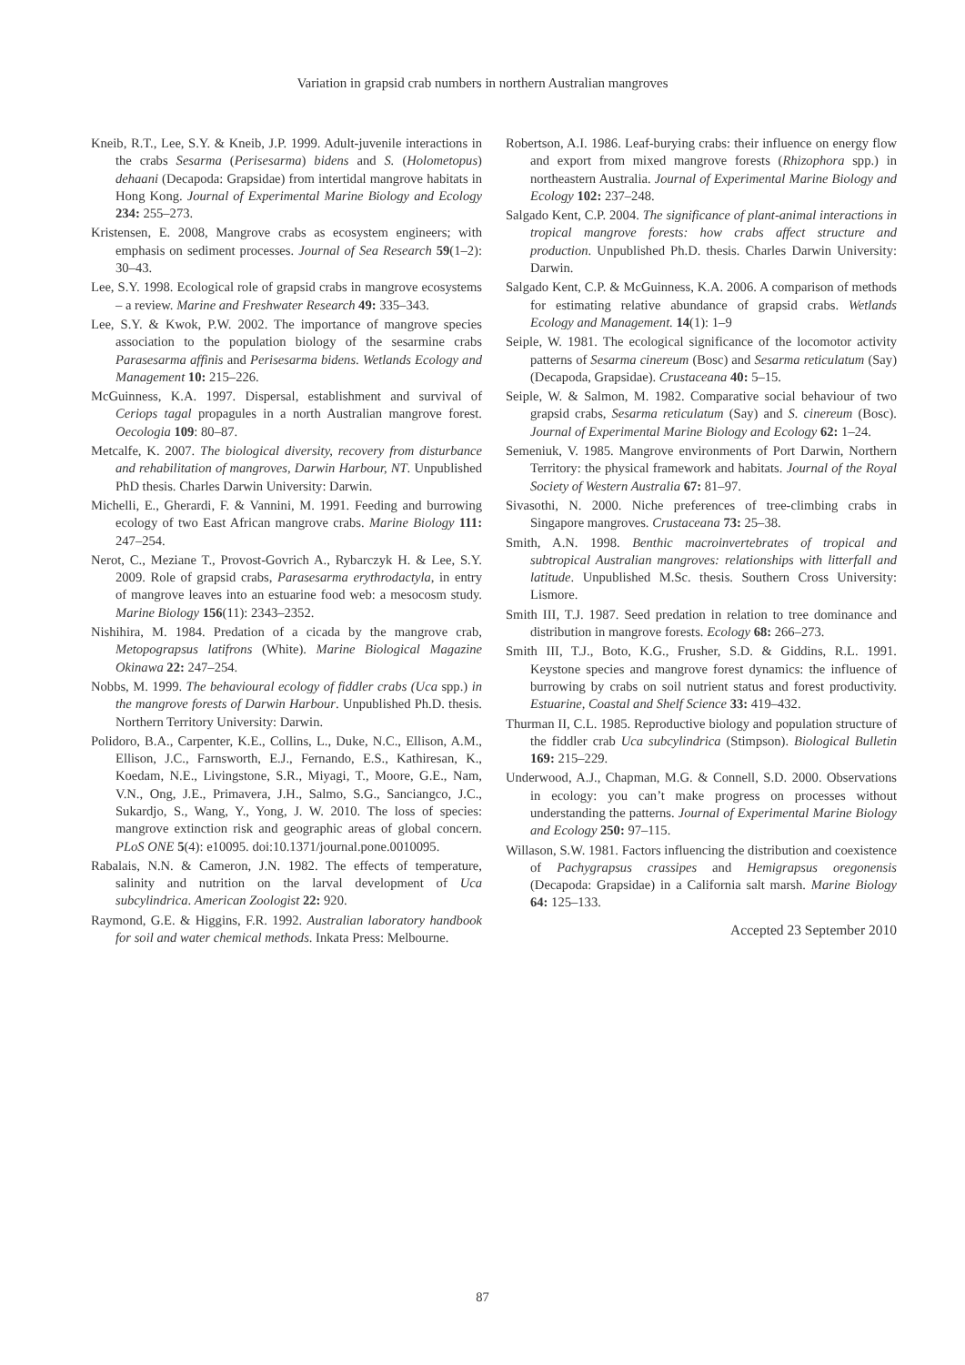Variation in grapsid crab numbers in northern Australian mangroves
Kneib, R.T., Lee, S.Y. & Kneib, J.P. 1999. Adult-juvenile interactions in the crabs Sesarma (Perisesarma) bidens and S. (Holometopus) dehaani (Decapoda: Grapsidae) from intertidal mangrove habitats in Hong Kong. Journal of Experimental Marine Biology and Ecology 234: 255–273.
Kristensen, E. 2008, Mangrove crabs as ecosystem engineers; with emphasis on sediment processes. Journal of Sea Research 59(1–2): 30–43.
Lee, S.Y. 1998. Ecological role of grapsid crabs in mangrove ecosystems – a review. Marine and Freshwater Research 49: 335–343.
Lee, S.Y. & Kwok, P.W. 2002. The importance of mangrove species association to the population biology of the sesarmine crabs Parasesarma affinis and Perisesarma bidens. Wetlands Ecology and Management 10: 215–226.
McGuinness, K.A. 1997. Dispersal, establishment and survival of Ceriops tagal propagules in a north Australian mangrove forest. Oecologia 109: 80–87.
Metcalfe, K. 2007. The biological diversity, recovery from disturbance and rehabilitation of mangroves, Darwin Harbour, NT. Unpublished PhD thesis. Charles Darwin University: Darwin.
Michelli, E., Gherardi, F. & Vannini, M. 1991. Feeding and burrowing ecology of two East African mangrove crabs. Marine Biology 111: 247–254.
Nerot, C., Meziane T., Provost-Govrich A., Rybarczyk H. & Lee, S.Y. 2009. Role of grapsid crabs, Parasesarma erythrodactyla, in entry of mangrove leaves into an estuarine food web: a mesocosm study. Marine Biology 156(11): 2343–2352.
Nishihira, M. 1984. Predation of a cicada by the mangrove crab, Metopograpsus latifrons (White). Marine Biological Magazine Okinawa 22: 247–254.
Nobbs, M. 1999. The behavioural ecology of fiddler crabs (Uca spp.) in the mangrove forests of Darwin Harbour. Unpublished Ph.D. thesis. Northern Territory University: Darwin.
Polidoro, B.A., Carpenter, K.E., Collins, L., Duke, N.C., Ellison, A.M., Ellison, J.C., Farnsworth, E.J., Fernando, E.S., Kathiresan, K., Koedam, N.E., Livingstone, S.R., Miyagi, T., Moore, G.E., Nam, V.N., Ong, J.E., Primavera, J.H., Salmo, S.G., Sanciangco, J.C., Sukardjo, S., Wang, Y., Yong, J. W. 2010. The loss of species: mangrove extinction risk and geographic areas of global concern. PLoS ONE 5(4): e10095. doi:10.1371/journal.pone.0010095.
Rabalais, N.N. & Cameron, J.N. 1982. The effects of temperature, salinity and nutrition on the larval development of Uca subcylindrica. American Zoologist 22: 920.
Raymond, G.E. & Higgins, F.R. 1992. Australian laboratory handbook for soil and water chemical methods. Inkata Press: Melbourne.
Robertson, A.I. 1986. Leaf-burying crabs: their influence on energy flow and export from mixed mangrove forests (Rhizophora spp.) in northeastern Australia. Journal of Experimental Marine Biology and Ecology 102: 237–248.
Salgado Kent, C.P. 2004. The significance of plant-animal interactions in tropical mangrove forests: how crabs affect structure and production. Unpublished Ph.D. thesis. Charles Darwin University: Darwin.
Salgado Kent, C.P. & McGuinness, K.A. 2006. A comparison of methods for estimating relative abundance of grapsid crabs. Wetlands Ecology and Management. 14(1): 1–9
Seiple, W. 1981. The ecological significance of the locomotor activity patterns of Sesarma cinereum (Bosc) and Sesarma reticulatum (Say) (Decapoda, Grapsidae). Crustaceana 40: 5–15.
Seiple, W. & Salmon, M. 1982. Comparative social behaviour of two grapsid crabs, Sesarma reticulatum (Say) and S. cinereum (Bosc). Journal of Experimental Marine Biology and Ecology 62: 1–24.
Semeniuk, V. 1985. Mangrove environments of Port Darwin, Northern Territory: the physical framework and habitats. Journal of the Royal Society of Western Australia 67: 81–97.
Sivasothi, N. 2000. Niche preferences of tree-climbing crabs in Singapore mangroves. Crustaceana 73: 25–38.
Smith, A.N. 1998. Benthic macroinvertebrates of tropical and subtropical Australian mangroves: relationships with litterfall and latitude. Unpublished M.Sc. thesis. Southern Cross University: Lismore.
Smith III, T.J. 1987. Seed predation in relation to tree dominance and distribution in mangrove forests. Ecology 68: 266–273.
Smith III, T.J., Boto, K.G., Frusher, S.D. & Giddins, R.L. 1991. Keystone species and mangrove forest dynamics: the influence of burrowing by crabs on soil nutrient status and forest productivity. Estuarine, Coastal and Shelf Science 33: 419–432.
Thurman II, C.L. 1985. Reproductive biology and population structure of the fiddler crab Uca subcylindrica (Stimpson). Biological Bulletin 169: 215–229.
Underwood, A.J., Chapman, M.G. & Connell, S.D. 2000. Observations in ecology: you can’t make progress on processes without understanding the patterns. Journal of Experimental Marine Biology and Ecology 250: 97–115.
Willason, S.W. 1981. Factors influencing the distribution and coexistence of Pachygrapsus crassipes and Hemigrapsus oregonensis (Decapoda: Grapsidae) in a California salt marsh. Marine Biology 64: 125–133.
Accepted 23 September 2010
87